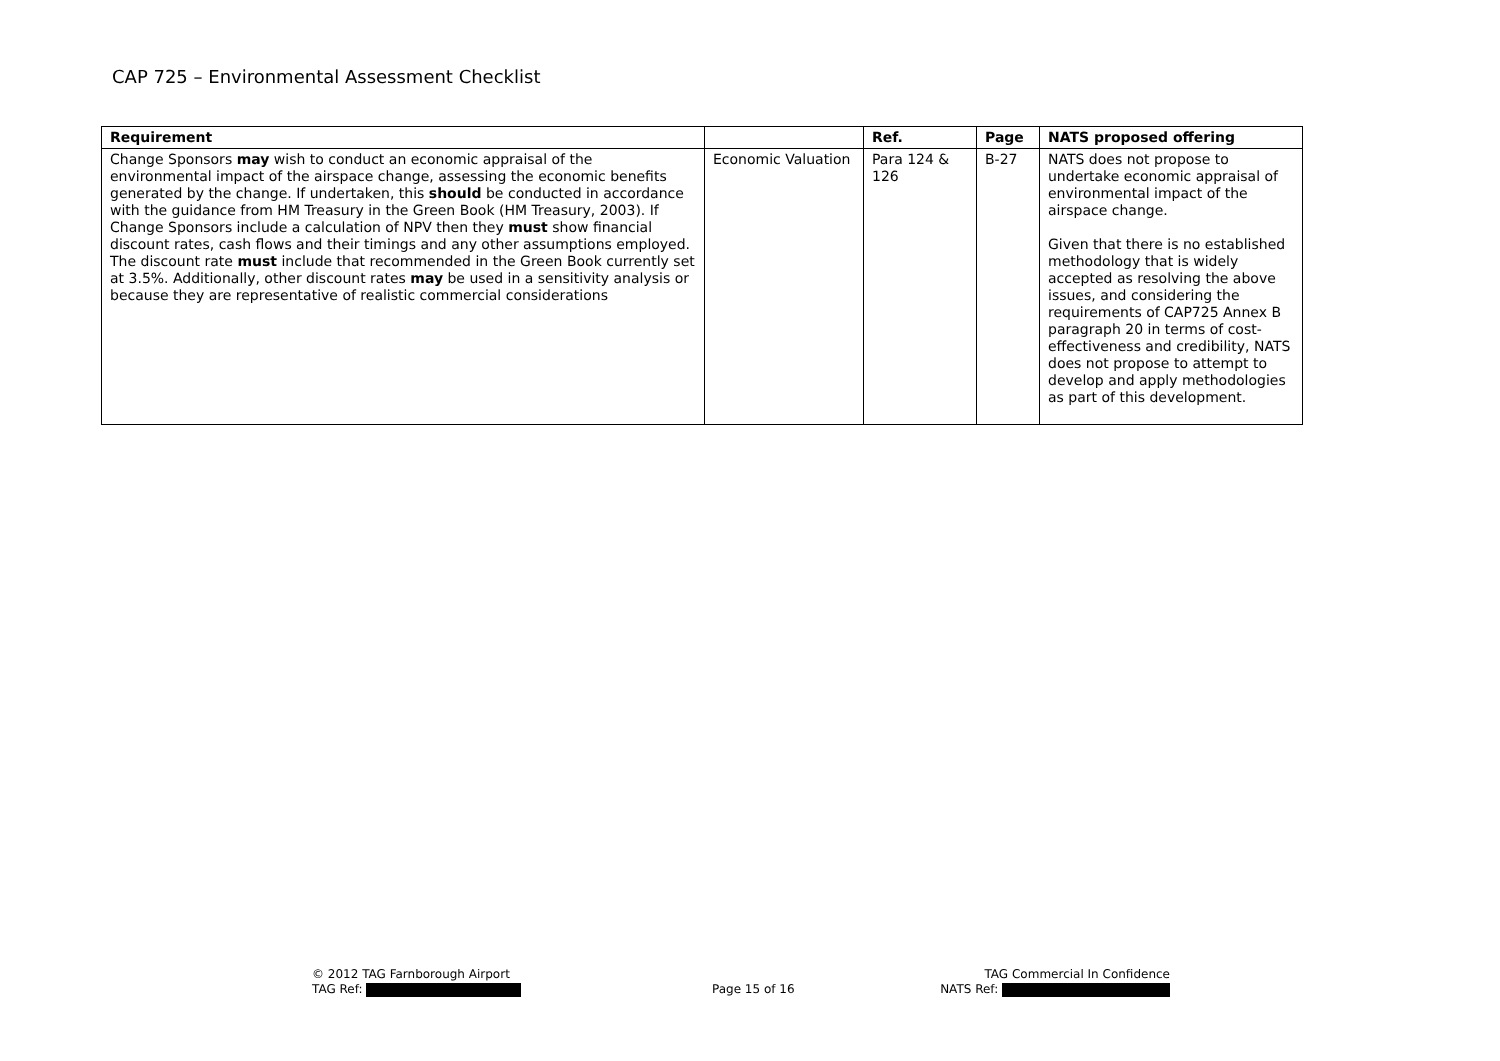CAP 725 – Environmental Assessment Checklist
| Requirement | | Ref. | Page | NATS proposed offering |
| --- | --- | --- | --- | --- |
| Change Sponsors may wish to conduct an economic appraisal of the environmental impact of the airspace change, assessing the economic benefits generated by the change. If undertaken, this should be conducted in accordance with the guidance from HM Treasury in the Green Book (HM Treasury, 2003). If Change Sponsors include a calculation of NPV then they must show financial discount rates, cash flows and their timings and any other assumptions employed. The discount rate must include that recommended in the Green Book currently set at 3.5%. Additionally, other discount rates may be used in a sensitivity analysis or because they are representative of realistic commercial considerations | Economic Valuation | Para 124 & 126 | B-27 | NATS does not propose to undertake economic appraisal of environmental impact of the airspace change. Given that there is no established methodology that is widely accepted as resolving the above issues, and considering the requirements of CAP725 Annex B paragraph 20 in terms of cost-effectiveness and credibility, NATS does not propose to attempt to develop and apply methodologies as part of this development. |
© 2012 TAG Farnborough Airport
TAG Ref:
Page 15 of 16
TAG Commercial In Confidence
NATS Ref: